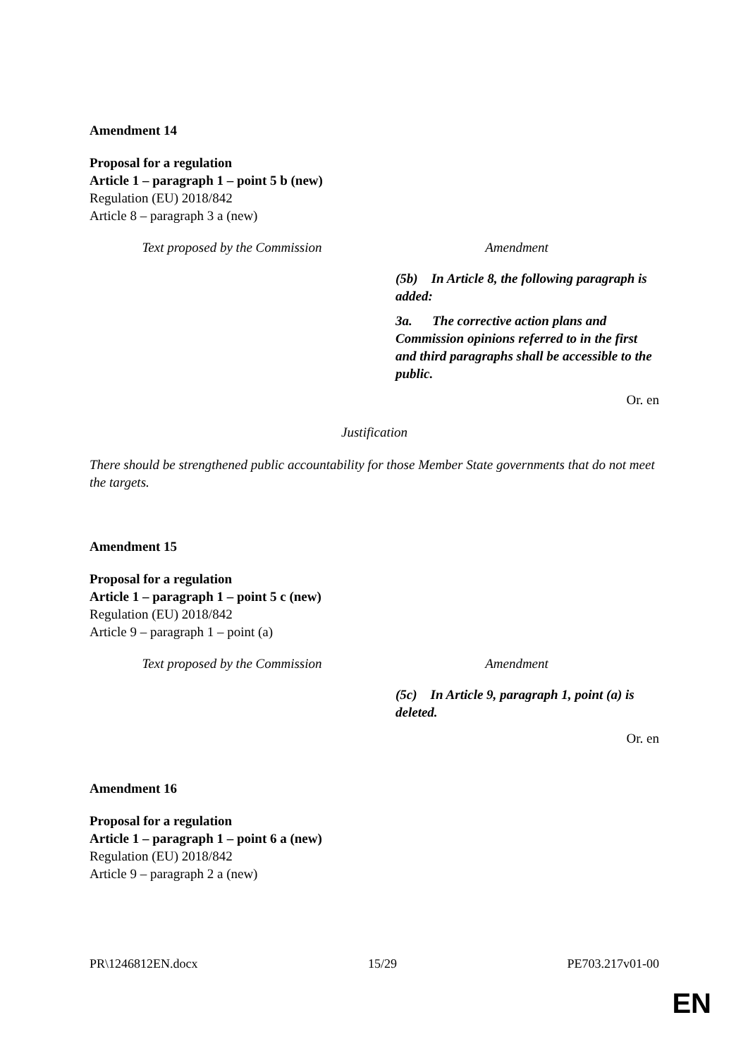Amendment 14
Proposal for a regulation
Article 1 – paragraph 1 – point 5 b (new)
Regulation (EU) 2018/842
Article 8 – paragraph 3 a (new)
| Text proposed by the Commission | Amendment |
| --- | --- |
| | (5b) In Article 8, the following paragraph is added: 3a. The corrective action plans and Commission opinions referred to in the first and third paragraphs shall be accessible to the public. |
Or. en
Justification
There should be strengthened public accountability for those Member State governments that do not meet the targets.
Amendment 15
Proposal for a regulation
Article 1 – paragraph 1 – point 5 c (new)
Regulation (EU) 2018/842
Article 9 – paragraph 1 – point (a)
| Text proposed by the Commission | Amendment |
| --- | --- |
| | (5c) In Article 9, paragraph 1, point (a) is deleted. |
Or. en
Amendment 16
Proposal for a regulation
Article 1 – paragraph 1 – point 6 a (new)
Regulation (EU) 2018/842
Article 9 – paragraph 2 a (new)
PR\1246812EN.docx 15/29 PE703.217v01-00
EN